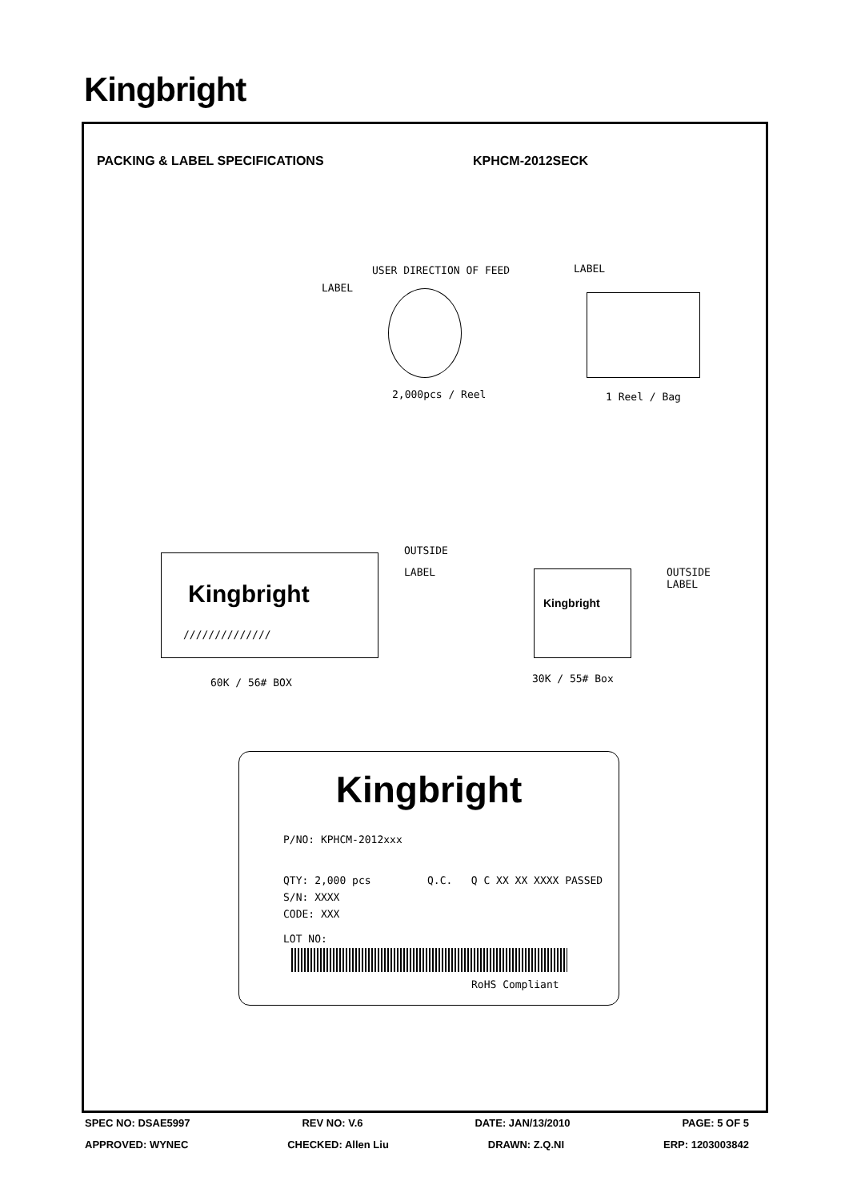Kingbright
PACKING & LABEL SPECIFICATIONS KPHCM-2012SECK
USER DIRECTION OF FEED LABEL
LABEL
2,000pcs / Reel 1 Reel / Bag
Kingbright
//////////////
OUTSIDE
LABEL
Kingbright
OUTSIDE
LABEL
60K / 56# BOX 30K / 55# Box
Kingbright
P/NO: KPHCM-2012xxx
QTY: 2,000 pcs Q.C. Q C XX XX XXXX PASSED
S/N: XXXX
CODE: XXX
LOT NO:
RoHS Compliant
SPEC NO: DSAE5997 REV NO: V.6 DATE: JAN/13/2010 PAGE: 5 OF 5
APPROVED: WYNEC CHECKED: Allen Liu DRAWN: Z.Q.NI ERP: 1203003842